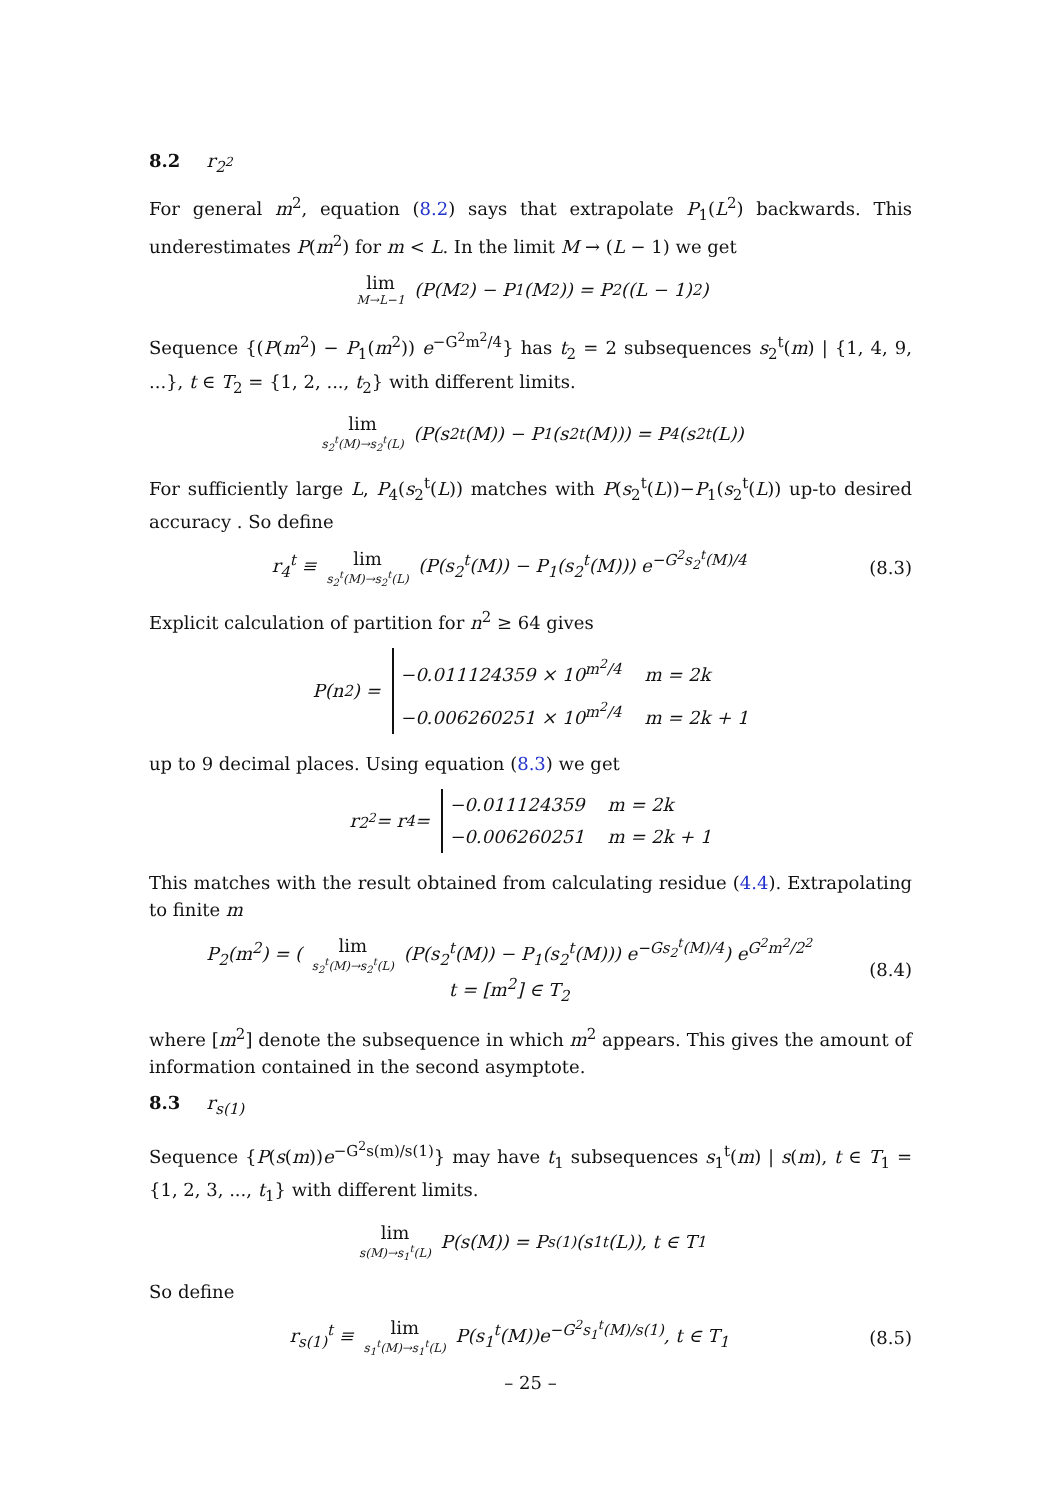8.2 r<sub>2<sup>2</sup></sub>
For general m<sup>2</sup>, equation (8.2) says that extrapolate P<sub>1</sub>(L<sup>2</sup>) backwards. This underestimates P(m<sup>2</sup>) for m < L. In the limit M → (L − 1) we get
lim M→L−1 (P(M<sup>2</sup>) − P<sub>1</sub>(M<sup>2</sup>)) = P<sub>2</sub>((L − 1)<sup>2</sup>)
Sequence {(P(m<sup>2</sup>) − P<sub>1</sub>(m<sup>2</sup>)) e<sup>−G<sup>2</sup>m<sup>2</sup>/4</sup>} has t<sub>2</sub> = 2 subsequences s<sub>2</sub><sup>t</sup>(m) | {1, 4, 9, ...}, t ∈ T<sub>2</sub> = {1, 2, ..., t<sub>2</sub>} with different limits.
lim s<sub>2</sub><sup>t</sup>(M)→s<sub>2</sub><sup>t</sup>(L) (P(s<sub>2</sub><sup>t</sup>(M)) − P<sub>1</sub>(s<sub>2</sub><sup>t</sup>(M))) = P<sub>4</sub>(s<sub>2</sub><sup>t</sup>(L))
For sufficiently large L, P<sub>4</sub>(s<sub>2</sub><sup>t</sup>(L)) matches with P(s<sub>2</sub><sup>t</sup>(L))−P<sub>1</sub>(s<sub>2</sub><sup>t</sup>(L)) up-to desired accuracy . So define
r<sub>4</sub><sup>t</sup> ≡ lim s<sub>2</sub><sup>t</sup>(M)→s<sub>2</sub><sup>t</sup>(L) (P(s<sub>2</sub><sup>t</sup>(M)) − P<sub>1</sub>(s<sub>2</sub><sup>t</sup>(M))) e<sup>−G<sup>2</sup>s<sub>2</sub><sup>t</sup>(M)/4</sup> (8.3)
Explicit calculation of partition for n<sup>2</sup> ≥ 64 gives
P(n<sup>2</sup>) = −0.011124359 × 10<sup>m<sup>2</sup>/4</sup> m = 2k
−0.006260251 × 10<sup>m<sup>2</sup>/4</sup> m = 2k + 1
up to 9 decimal places. Using equation (8.3) we get
r<sub>2<sup>2</sup></sub> = r<sub>4</sub> = −0.011124359 m = 2k
−0.006260251 m = 2k + 1
This matches with the result obtained from calculating residue (4.4). Extrapolating to finite m
P<sub>2</sub>(m<sup>2</sup>) = ( lim s<sub>2</sub><sup>t</sup>(M)→s<sub>2</sub><sup>t</sup>(L) (P(s<sub>2</sub><sup>t</sup>(M)) − P<sub>1</sub>(s<sub>2</sub><sup>t</sup>(M))) e<sup>−Gs<sub>2</sub><sup>t</sup>(M)/4</sup>) e<sup>G<sup>2</sup>m<sup>2</sup>/2<sup>2</sup></sup>
t = [m<sup>2</sup>] ∈ T<sub>2</sub> (8.4)
where [m<sup>2</sup>] denote the subsequence in which m<sup>2</sup> appears. This gives the amount of information contained in the second asymptote.
8.3 r<sub>s(1)</sub>
Sequence {P(s(m))e<sup>−G<sup>2</sup>s(m)/s(1)</sup>} may have t<sub>1</sub> subsequences s<sub>1</sub><sup>t</sup>(m) | s(m), t ∈ T<sub>1</sub> = {1, 2, 3, ..., t<sub>1</sub>} with different limits.
lim s(M)→s<sub>1</sub><sup>t</sup>(L) P(s(M)) = P<sub>s(1)</sub>(s<sub>1</sub><sup>t</sup>(L)), t ∈ T<sub>1</sub>
So define
r<sub>s(1)</sub><sup>t</sup> ≡ lim s<sub>1</sub><sup>t</sup>(M)→s<sub>1</sub><sup>t</sup>(L) P(s<sub>1</sub><sup>t</sup>(M))e<sup>−G<sup>2</sup>s<sub>1</sub><sup>t</sup>(M)/s(1)</sup>, t ∈ T<sub>1</sub> (8.5)
– 25 –